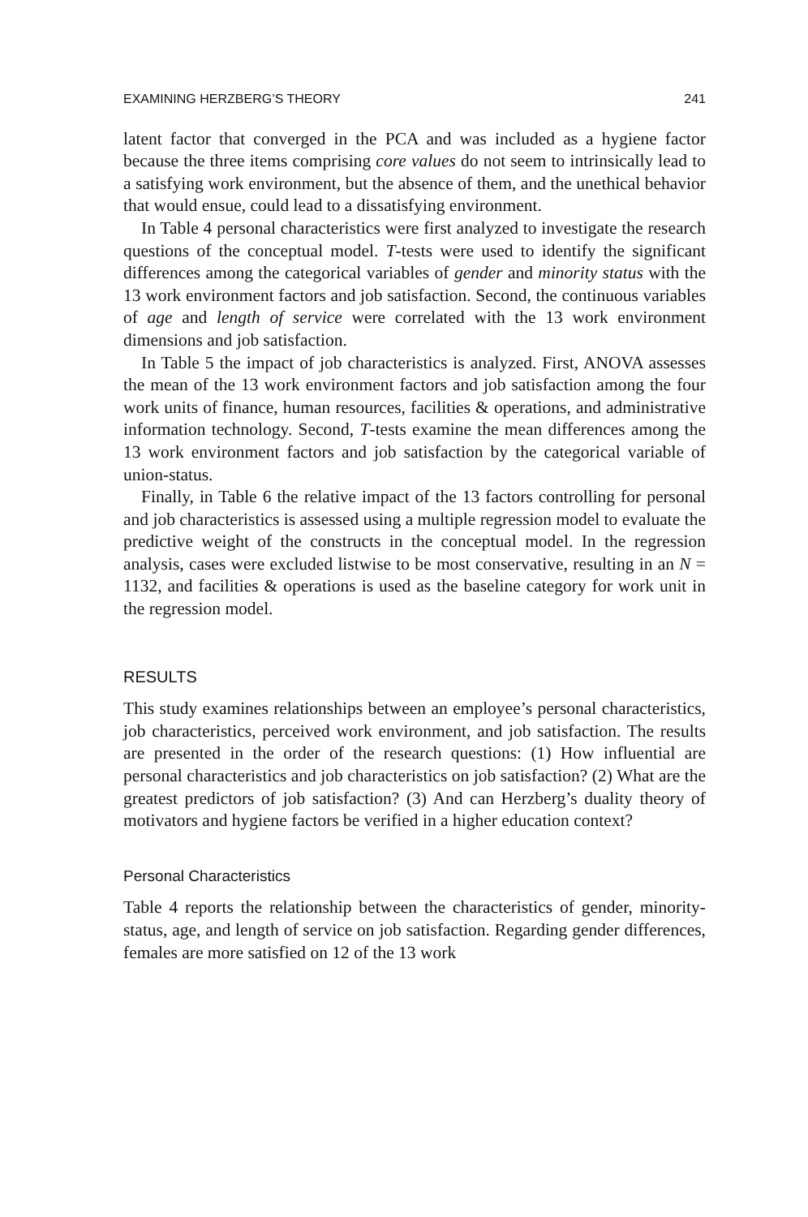EXAMINING HERZBERG’S THEORY 241
latent factor that converged in the PCA and was included as a hygiene factor because the three items comprising core values do not seem to intrinsically lead to a satisfying work environment, but the absence of them, and the unethical behavior that would ensue, could lead to a dissatisfying environment.
In Table 4 personal characteristics were first analyzed to investigate the research questions of the conceptual model. T-tests were used to identify the significant differences among the categorical variables of gender and minority status with the 13 work environment factors and job satisfaction. Second, the continuous variables of age and length of service were correlated with the 13 work environment dimensions and job satisfaction.
In Table 5 the impact of job characteristics is analyzed. First, ANOVA assesses the mean of the 13 work environment factors and job satisfaction among the four work units of finance, human resources, facilities & operations, and administrative information technology. Second, T-tests examine the mean differences among the 13 work environment factors and job satisfaction by the categorical variable of union-status.
Finally, in Table 6 the relative impact of the 13 factors controlling for personal and job characteristics is assessed using a multiple regression model to evaluate the predictive weight of the constructs in the conceptual model. In the regression analysis, cases were excluded listwise to be most conservative, resulting in an N = 1132, and facilities & operations is used as the baseline category for work unit in the regression model.
RESULTS
This study examines relationships between an employee’s personal characteristics, job characteristics, perceived work environment, and job satisfaction. The results are presented in the order of the research questions: (1) How influential are personal characteristics and job characteristics on job satisfaction? (2) What are the greatest predictors of job satisfaction? (3) And can Herzberg’s duality theory of motivators and hygiene factors be verified in a higher education context?
Personal Characteristics
Table 4 reports the relationship between the characteristics of gender, minority-status, age, and length of service on job satisfaction. Regarding gender differences, females are more satisfied on 12 of the 13 work